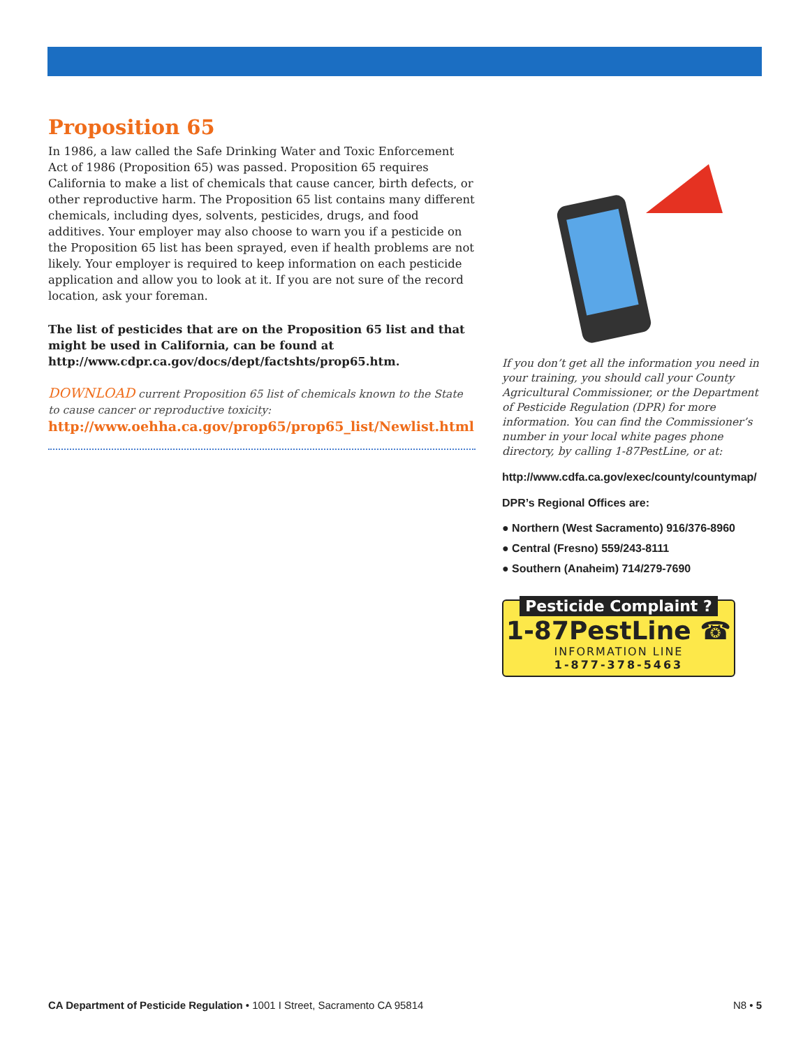Proposition 65
In 1986, a law called the Safe Drinking Water and Toxic Enforcement Act of 1986 (Proposition 65) was passed. Proposition 65 requires California to make a list of chemicals that cause cancer, birth defects, or other reproductive harm. The Proposition 65 list contains many different chemicals, including dyes, solvents, pesticides, drugs, and food additives. Your employer may also choose to warn you if a pesticide on the Proposition 65 list has been sprayed, even if health problems are not likely. Your employer is required to keep information on each pesticide application and allow you to look at it. If you are not sure of the record location, ask your foreman.
The list of pesticides that are on the Proposition 65 list and that might be used in California, can be found at http://www.cdpr.ca.gov/docs/dept/factshts/prop65.htm.
DOWNLOAD current Proposition 65 list of chemicals known to the State to cause cancer or reproductive toxicity:
http://www.oehha.ca.gov/prop65/prop65_list/Newlist.html
If you don’t get all the information you need in your training, you should call your County Agricultural Commissioner, or the Department of Pesticide Regulation (DPR) for more information. You can find the Commissioner’s number in your local white pages phone directory, by calling 1-87PestLine, or at:
http://www.cdfa.ca.gov/exec/county/countymap/
DPR’s Regional Offices are:
● Northern (West Sacramento) 916/376-8960
● Central (Fresno) 559/243-8111
● Southern (Anaheim) 714/279-7690
Pesticide Complaint ?
1-87PestLine ☎
INFORMATION LINE
1-877-378-5463
CA Department of Pesticide Regulation • 1001 I Street, Sacramento CA 95814 N8 • 5